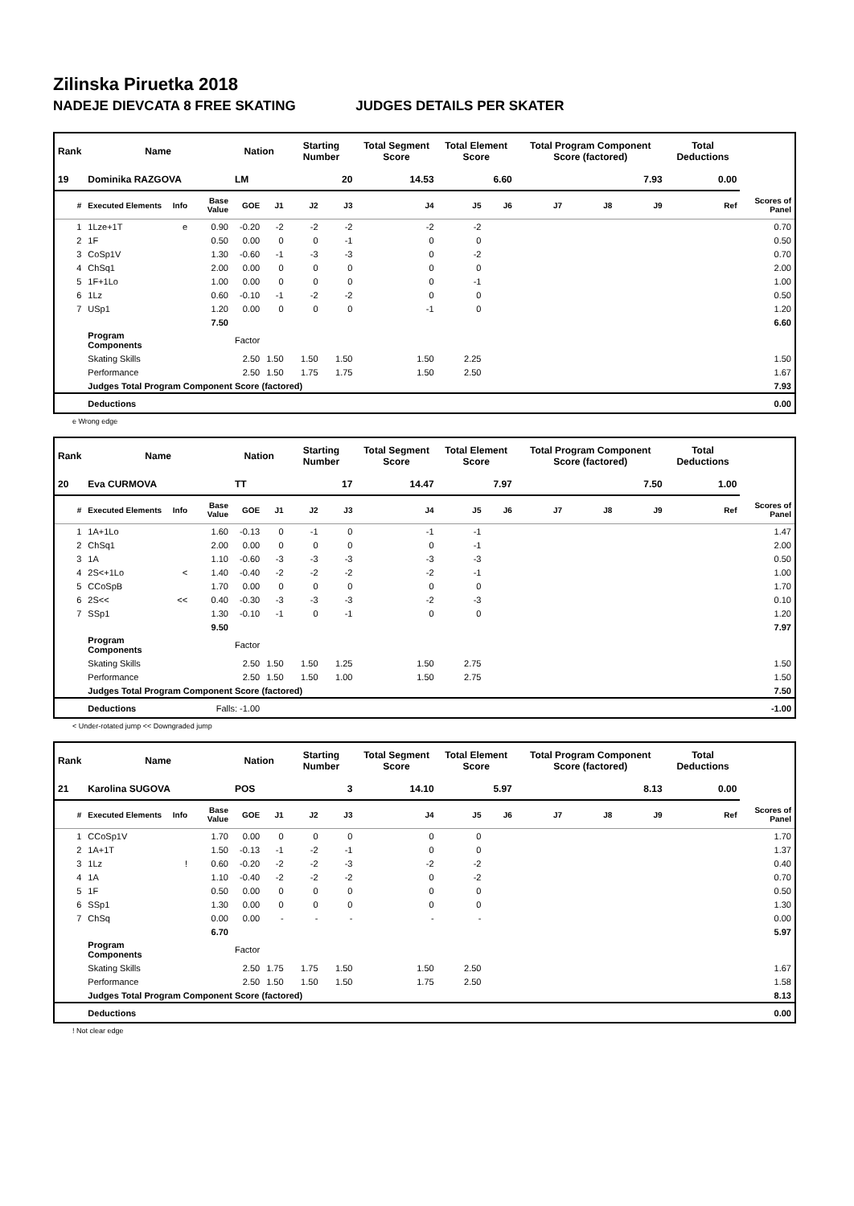Zilinska Piruetka 2018
NADEJE DIEVCATA 8 FREE SKATING JUDGES DETAILS PER SKATER
| Rank | Name | | | Nation | | Starting Number | | Total Segment Score | Total Element Score | | Total Program Component Score (factored) | | | Total Deductions | |
| --- | --- | --- | --- | --- | --- | --- | --- | --- | --- | --- | --- | --- | --- | --- | --- |
| 19 | Dominika RAZGOVA | | | LM | | 20 | | 14.53 | 6.60 | | 7.93 | | | 0.00 | |
| # | Executed Elements | Info | Base Value | GOE | J1 | J2 | J3 | J4 | J5 | J6 | J7 | J8 | J9 | Ref | Scores of Panel |
| 1 | 1Lze+1T | e | 0.90 | -0.20 | -2 | -2 | -2 | -2 | -2 | | | | | | 0.70 |
| 2 | 1F | | 0.50 | 0.00 | 0 | 0 | -1 | 0 | 0 | | | | | | 0.50 |
| 3 | CoSp1V | | 1.30 | -0.60 | -1 | -3 | -3 | 0 | -2 | | | | | | 0.70 |
| 4 | ChSq1 | | 2.00 | 0.00 | 0 | 0 | 0 | 0 | 0 | | | | | | 2.00 |
| 5 | 1F+1Lo | | 1.00 | 0.00 | 0 | 0 | 0 | 0 | -1 | | | | | | 1.00 |
| 6 | 1Lz | | 0.60 | -0.10 | -1 | -2 | -2 | 0 | 0 | | | | | | 0.50 |
| 7 | USp1 | | 1.20 | 0.00 | 0 | 0 | 0 | -1 | 0 | | | | | | 1.20 |
| | | | 7.50 | | | | | | | | | | | | 6.60 |
| | Program Components | | | Factor | | | | | | | | | | | |
| | Skating Skills | | | 2.50 | 1.50 | 1.50 | 1.50 | 1.50 | 2.25 | | | | | | 1.50 |
| | Performance | | | 2.50 | 1.50 | 1.75 | 1.75 | 1.50 | 2.50 | | | | | | 1.67 |
| | Judges Total Program Component Score (factored) | | | | | | | | | | | | | | 7.93 |
| | Deductions | | | | | | | | | | | | | | 0.00 |
e Wrong edge
| Rank | Name | | | Nation | | Starting Number | | Total Segment Score | Total Element Score | | Total Program Component Score (factored) | | | Total Deductions | |
| --- | --- | --- | --- | --- | --- | --- | --- | --- | --- | --- | --- | --- | --- | --- | --- |
| 20 | Eva CURMOVA | | | TT | | 17 | | 14.47 | 7.97 | | 7.50 | | | 1.00 | |
| # | Executed Elements | Info | Base Value | GOE | J1 | J2 | J3 | J4 | J5 | J6 | J7 | J8 | J9 | Ref | Scores of Panel |
| 1 | 1A+1Lo | | 1.60 | -0.13 | 0 | -1 | 0 | -1 | -1 | | | | | | 1.47 |
| 2 | ChSq1 | | 2.00 | 0.00 | 0 | 0 | 0 | 0 | -1 | | | | | | 2.00 |
| 3 | 1A | | 1.10 | -0.60 | -3 | -3 | -3 | -3 | -3 | | | | | | 0.50 |
| 4 | 2S<+1Lo | < | 1.40 | -0.40 | -2 | -2 | -2 | -2 | -1 | | | | | | 1.00 |
| 5 | CCoSpB | | 1.70 | 0.00 | 0 | 0 | 0 | 0 | 0 | | | | | | 1.70 |
| 6 | 2S<< | << | 0.40 | -0.30 | -3 | -3 | -3 | -2 | -3 | | | | | | 0.10 |
| 7 | SSp1 | | 1.30 | -0.10 | -1 | 0 | -1 | 0 | 0 | | | | | | 1.20 |
| | | | 9.50 | | | | | | | | | | | | 7.97 |
| | Program Components | | | Factor | | | | | | | | | | | |
| | Skating Skills | | | 2.50 | 1.50 | 1.50 | 1.25 | 1.50 | 2.75 | | | | | | 1.50 |
| | Performance | | | 2.50 | 1.50 | 1.50 | 1.00 | 1.50 | 2.75 | | | | | | 1.50 |
| | Judges Total Program Component Score (factored) | | | | | | | | | | | | | | 7.50 |
| | Deductions | | Falls: -1.00 | | | | | | | | | | | | -1.00 |
< Under-rotated jump << Downgraded jump
| Rank | Name | | | Nation | | Starting Number | | Total Segment Score | Total Element Score | | Total Program Component Score (factored) | | | Total Deductions | |
| --- | --- | --- | --- | --- | --- | --- | --- | --- | --- | --- | --- | --- | --- | --- | --- |
| 21 | Karolina SUGOVA | | | POS | | 3 | | 14.10 | 5.97 | | 8.13 | | | 0.00 | |
| # | Executed Elements | Info | Base Value | GOE | J1 | J2 | J3 | J4 | J5 | J6 | J7 | J8 | J9 | Ref | Scores of Panel |
| 1 | CCoSp1V | | 1.70 | 0.00 | 0 | 0 | 0 | 0 | 0 | | | | | | 1.70 |
| 2 | 1A+1T | | 1.50 | -0.13 | -1 | -2 | -1 | 0 | 0 | | | | | | 1.37 |
| 3 | 1Lz | ! | 0.60 | -0.20 | -2 | -2 | -3 | -2 | -2 | | | | | | 0.40 |
| 4 | 1A | | 1.10 | -0.40 | -2 | -2 | -2 | 0 | -2 | | | | | | 0.70 |
| 5 | 1F | | 0.50 | 0.00 | 0 | 0 | 0 | 0 | 0 | | | | | | 0.50 |
| 6 | SSp1 | | 1.30 | 0.00 | 0 | 0 | 0 | 0 | 0 | | | | | | 1.30 |
| 7 | ChSq | | 0.00 | 0.00 | - | - | - | - | - | | | | | | 0.00 |
| | | | 6.70 | | | | | | | | | | | | 5.97 |
| | Program Components | | | Factor | | | | | | | | | | | |
| | Skating Skills | | | 2.50 | 1.75 | 1.75 | 1.50 | 1.50 | 2.50 | | | | | | 1.67 |
| | Performance | | | 2.50 | 1.50 | 1.50 | 1.50 | 1.75 | 2.50 | | | | | | 1.58 |
| | Judges Total Program Component Score (factored) | | | | | | | | | | | | | | 8.13 |
| | Deductions | | | | | | | | | | | | | | 0.00 |
! Not clear edge